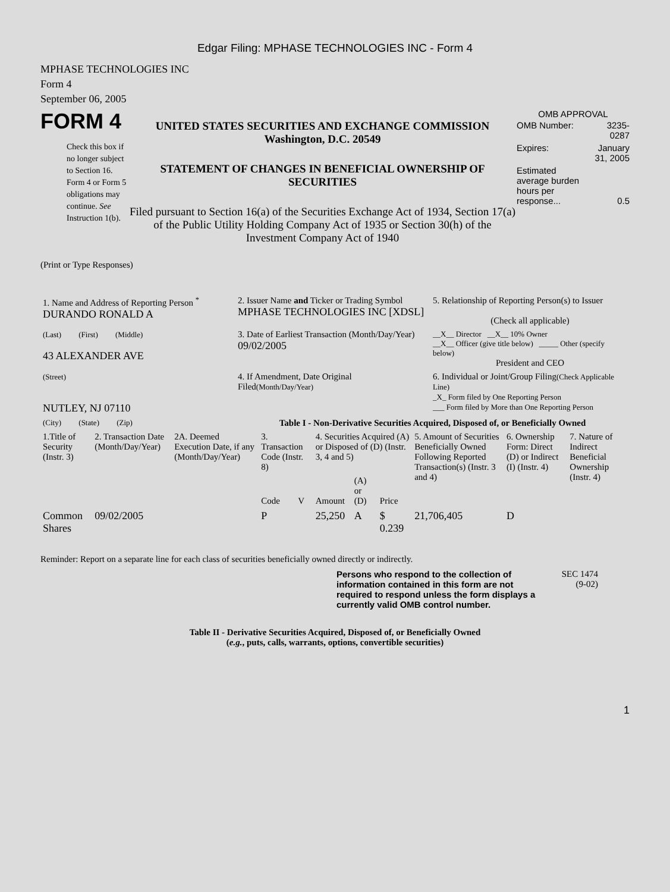Edgar Filing: MPHASE TECHNOLOGIES INC - Form 4
MPHASE TECHNOLOGIES INC
Form 4
September 06, 2005
FORM 4
Check this box if no longer subject to Section 16. Form 4 or Form 5 obligations may continue. See Instruction 1(b).
UNITED STATES SECURITIES AND EXCHANGE COMMISSION
Washington, D.C. 20549
STATEMENT OF CHANGES IN BENEFICIAL OWNERSHIP OF SECURITIES
Filed pursuant to Section 16(a) of the Securities Exchange Act of 1934, Section 17(a) of the Public Utility Holding Company Act of 1935 or Section 30(h) of the Investment Company Act of 1940
OMB APPROVAL
| OMB Number: | 3235-0287 |
| Expires: | January 31, 2005 |
| Estimated average burden hours per response... | 0.5 |
(Print or Type Responses)
| 1. Name and Address of Reporting Person <sup>*</sup> DURANDO RONALD A | 2. Issuer Name and Ticker or Trading Symbol MPHASE TECHNOLOGIES INC [XDSL] | 5. Relationship of Reporting Person(s) to Issuer (Check all applicable) |
| (Last) (First) (Middle) 43 ALEXANDER AVE | 3. Date of Earliest Transaction (Month/Day/Year) 09/02/2005 | __X__ Director __X__ 10% Owner __X__ Officer (give title below) _____ Other (specify below) President and CEO |
| (Street) NUTLEY, NJ 07110 | 4. If Amendment, Date Original Filed (Month/Day/Year) | 6. Individual or Joint/Group Filing (Check Applicable Line) _X_ Form filed by One Reporting Person ___ Form filed by More than One Reporting Person |
| (City) (State) (Zip) | Table I - Non-Derivative Securities Acquired, Disposed of, or Beneficially Owned | |
| 1.Title of Security (Instr. 3) | 2. Transaction Date (Month/Day/Year) | 2A. Deemed Execution Date, if any (Month/Day/Year) | 3. Transaction Code (Instr. 8) | | 4. Securities Acquired (A) or Disposed of (D) (Instr. 3, 4 and 5) | | | 5. Amount of Securities Beneficially Owned Following Reported Transaction(s) (Instr. 3 and 4) | 6. Ownership Form: Direct (D) or Indirect (I) (Instr. 4) | 7. Nature of Indirect Beneficial Ownership (Instr. 4) |
| --- | --- | --- | --- | --- | --- | --- | --- | --- | --- | --- |
| | | | Code | V | Amount | (A) or (D) | Price | | | |
| Common Shares | 09/02/2005 | | P | | 25,250 | A | $ 0.239 | 21,706,405 | D | |
Reminder: Report on a separate line for each class of securities beneficially owned directly or indirectly.
Persons who respond to the collection of information contained in this form are not required to respond unless the form displays a currently valid OMB control number.
SEC 1474
(9-02)
Table II - Derivative Securities Acquired, Disposed of, or Beneficially Owned
(e.g., puts, calls, warrants, options, convertible securities)
1